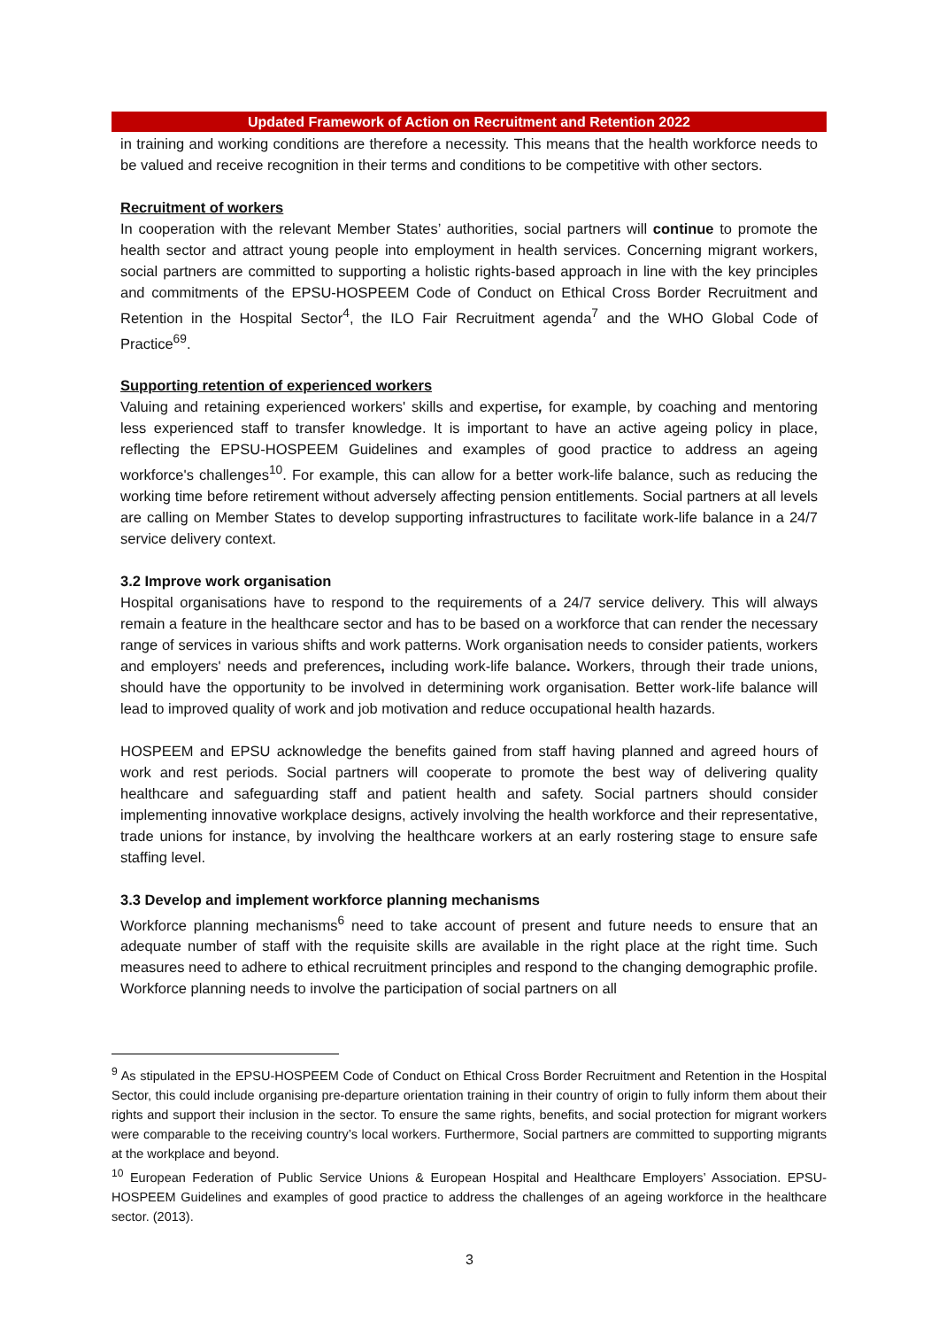Updated Framework of Action on Recruitment and Retention 2022
in training and working conditions are therefore a necessity. This means that the health workforce needs to be valued and receive recognition in their terms and conditions to be competitive with other sectors.
Recruitment of workers
In cooperation with the relevant Member States’ authorities, social partners will continue to promote the health sector and attract young people into employment in health services. Concerning migrant workers, social partners are committed to supporting a holistic rights-based approach in line with the key principles and commitments of the EPSU-HOSPEEM Code of Conduct on Ethical Cross Border Recruitment and Retention in the Hospital Sector<sup>4</sup>, the ILO Fair Recruitment agenda<sup>7</sup> and the WHO Global Code of Practice<sup>69</sup>.
Supporting retention of experienced workers
Valuing and retaining experienced workers' skills and expertise, for example, by coaching and mentoring less experienced staff to transfer knowledge. It is important to have an active ageing policy in place, reflecting the EPSU-HOSPEEM Guidelines and examples of good practice to address an ageing workforce's challenges<sup>10</sup>. For example, this can allow for a better work-life balance, such as reducing the working time before retirement without adversely affecting pension entitlements. Social partners at all levels are calling on Member States to develop supporting infrastructures to facilitate work-life balance in a 24/7 service delivery context.
3.2 Improve work organisation
Hospital organisations have to respond to the requirements of a 24/7 service delivery. This will always remain a feature in the healthcare sector and has to be based on a workforce that can render the necessary range of services in various shifts and work patterns. Work organisation needs to consider patients, workers and employers' needs and preferences, including work-life balance. Workers, through their trade unions, should have the opportunity to be involved in determining work organisation. Better work-life balance will lead to improved quality of work and job motivation and reduce occupational health hazards.
HOSPEEM and EPSU acknowledge the benefits gained from staff having planned and agreed hours of work and rest periods. Social partners will cooperate to promote the best way of delivering quality healthcare and safeguarding staff and patient health and safety. Social partners should consider implementing innovative workplace designs, actively involving the health workforce and their representative, trade unions for instance, by involving the healthcare workers at an early rostering stage to ensure safe staffing level.
3.3 Develop and implement workforce planning mechanisms
Workforce planning mechanisms<sup>6</sup> need to take account of present and future needs to ensure that an adequate number of staff with the requisite skills are available in the right place at the right time. Such measures need to adhere to ethical recruitment principles and respond to the changing demographic profile. Workforce planning needs to involve the participation of social partners on all
<sup>9</sup> As stipulated in the EPSU-HOSPEEM Code of Conduct on Ethical Cross Border Recruitment and Retention in the Hospital Sector, this could include organising pre-departure orientation training in their country of origin to fully inform them about their rights and support their inclusion in the sector. To ensure the same rights, benefits, and social protection for migrant workers were comparable to the receiving country’s local workers. Furthermore, Social partners are committed to supporting migrants at the workplace and beyond.
<sup>10</sup> European Federation of Public Service Unions & European Hospital and Healthcare Employers’ Association. EPSU-HOSPEEM Guidelines and examples of good practice to address the challenges of an ageing workforce in the healthcare sector. (2013).
3